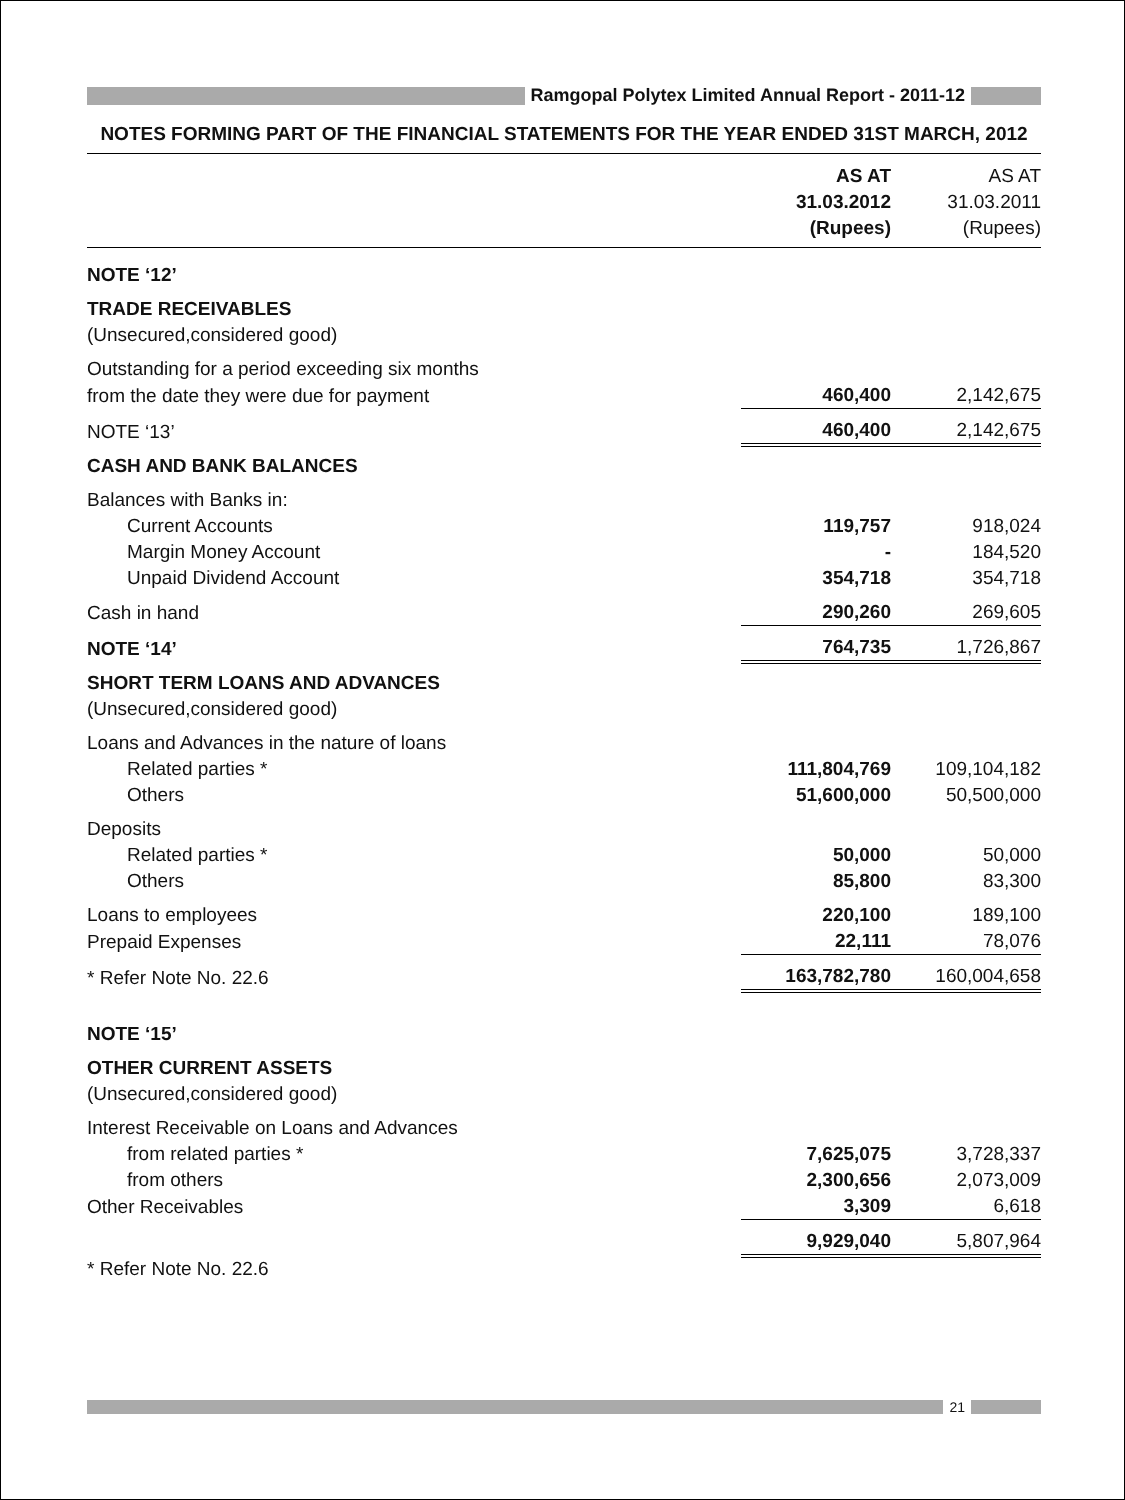Ramgopal Polytex Limited Annual Report - 2011-12
NOTES FORMING PART OF THE FINANCIAL STATEMENTS FOR THE YEAR ENDED 31ST MARCH, 2012
| | AS AT 31.03.2012 (Rupees) | AS AT 31.03.2011 (Rupees) |
| --- | --- | --- |
| NOTE ‘12’ | | |
| TRADE RECEIVABLES | | |
| (Unsecured,considered good) | | |
| Outstanding for a period exceeding six months | | |
| from the date they were due for payment | 460,400 | 2,142,675 |
| NOTE ‘13’ | 460,400 | 2,142,675 |
| CASH AND BANK BALANCES | | |
| Balances with Banks in: | | |
| Current Accounts | 119,757 | 918,024 |
| Margin Money Account | - | 184,520 |
| Unpaid Dividend Account | 354,718 | 354,718 |
| Cash in hand | 290,260 | 269,605 |
| NOTE ‘14’ | 764,735 | 1,726,867 |
| SHORT TERM LOANS AND ADVANCES | | |
| (Unsecured,considered good) | | |
| Loans and Advances in the nature of loans | | |
| Related parties * | 111,804,769 | 109,104,182 |
| Others | 51,600,000 | 50,500,000 |
| Deposits | | |
| Related parties * | 50,000 | 50,000 |
| Others | 85,800 | 83,300 |
| Loans to employees | 220,100 | 189,100 |
| Prepaid Expenses | 22,111 | 78,076 |
| * Refer Note No. 22.6 | 163,782,780 | 160,004,658 |
| NOTE ‘15’ | | |
| OTHER CURRENT ASSETS | | |
| (Unsecured,considered good) | | |
| Interest Receivable on Loans and Advances | | |
| from related parties * | 7,625,075 | 3,728,337 |
| from others | 2,300,656 | 2,073,009 |
| Other Receivables | 3,309 | 6,618 |
| | 9,929,040 | 5,807,964 |
| * Refer Note No. 22.6 | | |
21